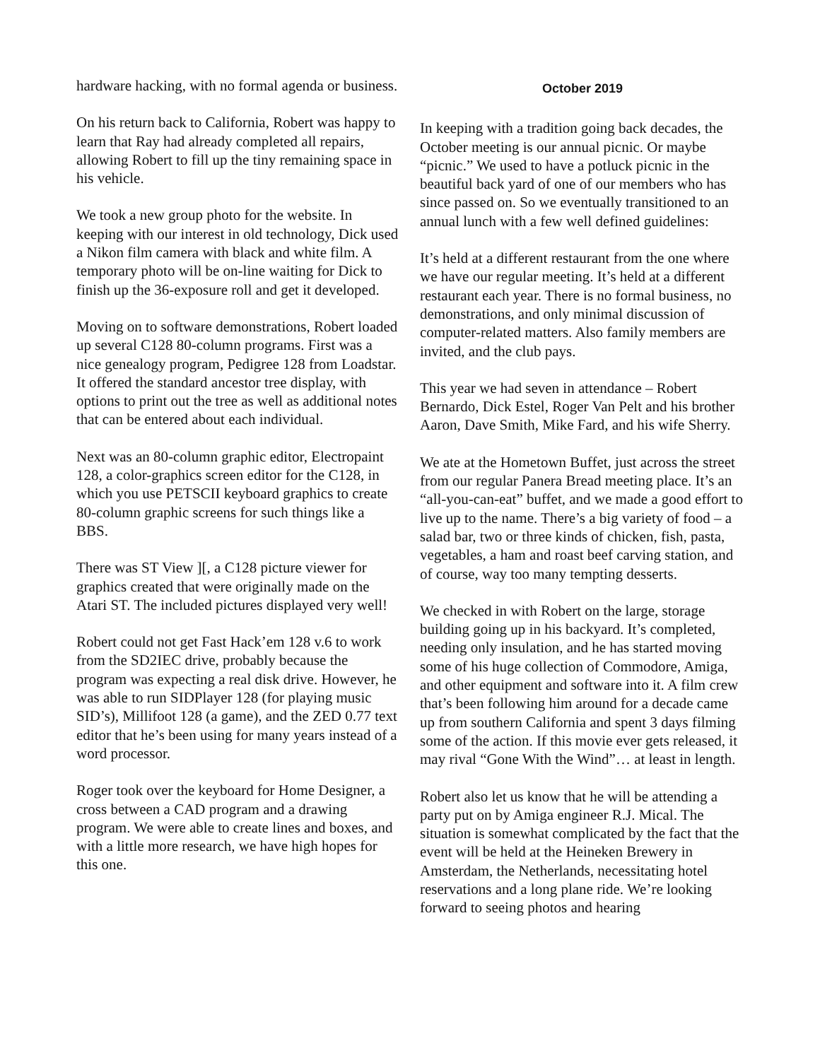hardware hacking, with no formal agenda or business.
On his return back to California, Robert was happy to learn that Ray had already completed all repairs, allowing Robert to fill up the tiny remaining space in his vehicle.
We took a new group photo for the website. In keeping with our interest in old technology, Dick used a Nikon film camera with black and white film. A temporary photo will be on-line waiting for Dick to finish up the 36-exposure roll and get it developed.
Moving on to software demonstrations, Robert loaded up several C128 80-column programs. First was a nice genealogy program, Pedigree 128 from Loadstar. It offered the standard ancestor tree display, with options to print out the tree as well as additional notes that can be entered about each individual.
Next was an 80-column graphic editor, Electropaint 128, a color-graphics screen editor for the C128, in which you use PETSCII keyboard graphics to create 80-column graphic screens for such things like a BBS.
There was ST View ][, a C128 picture viewer for graphics created that were originally made on the Atari ST. The included pictures displayed very well!
Robert could not get Fast Hack’em 128 v.6 to work from the SD2IEC drive, probably because the program was expecting a real disk drive. However, he was able to run SIDPlayer 128 (for playing music SID’s), Millifoot 128 (a game), and the ZED 0.77 text editor that he’s been using for many years instead of a word processor.
Roger took over the keyboard for Home Designer, a cross between a CAD program and a drawing program. We were able to create lines and boxes, and with a little more research, we have high hopes for this one.
October 2019
In keeping with a tradition going back decades, the October meeting is our annual picnic. Or maybe “picnic.” We used to have a potluck picnic in the beautiful back yard of one of our members who has since passed on. So we eventually transitioned to an annual lunch with a few well defined guidelines:
It’s held at a different restaurant from the one where we have our regular meeting. It’s held at a different restaurant each year. There is no formal business, no demonstrations, and only minimal discussion of computer-related matters. Also family members are invited, and the club pays.
This year we had seven in attendance – Robert Bernardo, Dick Estel, Roger Van Pelt and his brother Aaron, Dave Smith, Mike Fard, and his wife Sherry.
We ate at the Hometown Buffet, just across the street from our regular Panera Bread meeting place. It’s an “all-you-can-eat” buffet, and we made a good effort to live up to the name. There’s a big variety of food – a salad bar, two or three kinds of chicken, fish, pasta, vegetables, a ham and roast beef carving station, and of course, way too many tempting desserts.
We checked in with Robert on the large, storage building going up in his backyard. It’s completed, needing only insulation, and he has started moving some of his huge collection of Commodore, Amiga, and other equipment and software into it. A film crew that’s been following him around for a decade came up from southern California and spent 3 days filming some of the action. If this movie ever gets released, it may rival “Gone With the Wind”… at least in length.
Robert also let us know that he will be attending a party put on by Amiga engineer R.J. Mical. The situation is somewhat complicated by the fact that the event will be held at the Heineken Brewery in Amsterdam, the Netherlands, necessitating hotel reservations and a long plane ride. We’re looking forward to seeing photos and hearing